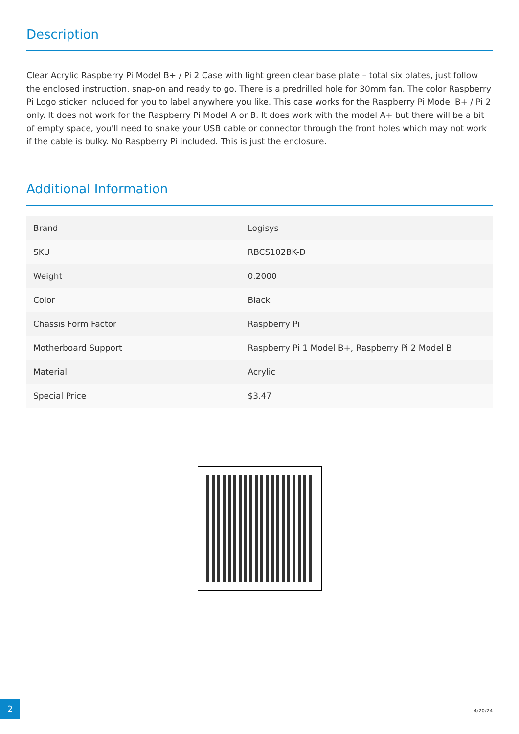Description
Clear Acrylic Raspberry Pi Model B+ / Pi 2 Case with light green clear base plate – total six plates, just follow the enclosed instruction, snap-on and ready to go. There is a predrilled hole for 30mm fan. The color Raspberry Pi Logo sticker included for you to label anywhere you like. This case works for the Raspberry Pi Model B+ / Pi 2 only. It does not work for the Raspberry Pi Model A or B. It does work with the model A+ but there will be a bit of empty space, you'll need to snake your USB cable or connector through the front holes which may not work if the cable is bulky. No Raspberry Pi included. This is just the enclosure.
Additional Information
| Brand | Logisys |
| SKU | RBCS102BK-D |
| Weight | 0.2000 |
| Color | Black |
| Chassis Form Factor | Raspberry Pi |
| Motherboard Support | Raspberry Pi 1 Model B+, Raspberry Pi 2 Model B |
| Material | Acrylic |
| Special Price | $3.47 |
2
4/20/24